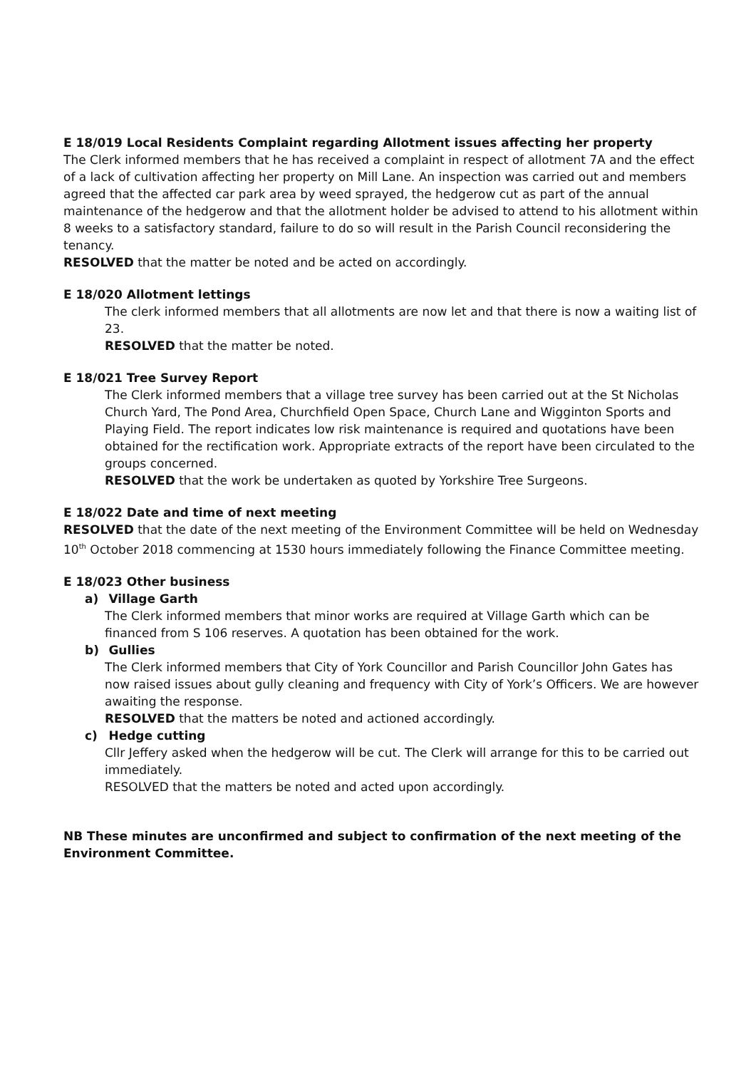E 18/019 Local Residents Complaint regarding Allotment issues affecting her property
The Clerk informed members that he has received a complaint in respect of allotment 7A and the effect of a lack of cultivation affecting her property on Mill Lane. An inspection was carried out and members agreed that the affected car park area by weed sprayed, the hedgerow cut as part of the annual maintenance of the hedgerow and that the allotment holder be advised to attend to his allotment within 8 weeks to a satisfactory standard, failure to do so will result in the Parish Council reconsidering the tenancy.
RESOLVED that the matter be noted and be acted on accordingly.
E 18/020 Allotment lettings
The clerk informed members that all allotments are now let and that there is now a waiting list of 23.
RESOLVED that the matter be noted.
E 18/021 Tree Survey Report
The Clerk informed members that a village tree survey has been carried out at the St Nicholas Church Yard, The Pond Area, Churchfield Open Space, Church Lane and Wigginton Sports and Playing Field. The report indicates low risk maintenance is required and quotations have been obtained for the rectification work. Appropriate extracts of the report have been circulated to the groups concerned.
RESOLVED that the work be undertaken as quoted by Yorkshire Tree Surgeons.
E 18/022 Date and time of next meeting
RESOLVED that the date of the next meeting of the Environment Committee will be held on Wednesday 10<sup>th</sup> October 2018 commencing at 1530 hours immediately following the Finance Committee meeting.
E 18/023 Other business
a) Village Garth
The Clerk informed members that minor works are required at Village Garth which can be financed from S 106 reserves. A quotation has been obtained for the work.
b) Gullies
The Clerk informed members that City of York Councillor and Parish Councillor John Gates has now raised issues about gully cleaning and frequency with City of York’s Officers. We are however awaiting the response.
RESOLVED that the matters be noted and actioned accordingly.
c) Hedge cutting
Cllr Jeffery asked when the hedgerow will be cut. The Clerk will arrange for this to be carried out immediately.
RESOLVED that the matters be noted and acted upon accordingly.
NB These minutes are unconfirmed and subject to confirmation of the next meeting of the Environment Committee.